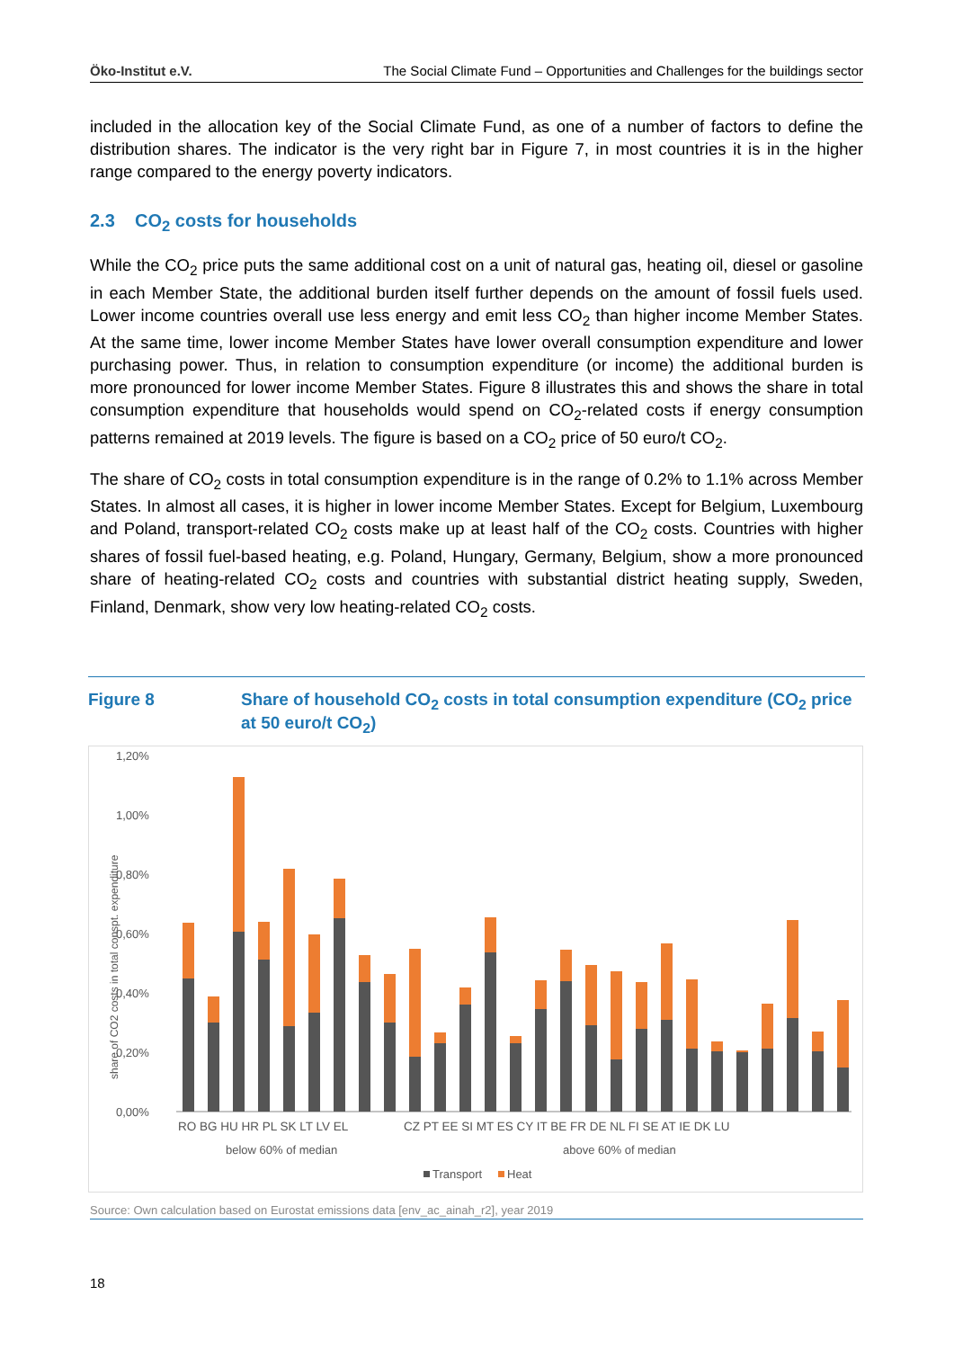Öko-Institut e.V. The Social Climate Fund – Opportunities and Challenges for the buildings sector
included in the allocation key of the Social Climate Fund, as one of a number of factors to define the distribution shares. The indicator is the very right bar in Figure 7, in most countries it is in the higher range compared to the energy poverty indicators.
2.3 CO<sub>2</sub> costs for households
While the CO<sub>2</sub> price puts the same additional cost on a unit of natural gas, heating oil, diesel or gasoline in each Member State, the additional burden itself further depends on the amount of fossil fuels used. Lower income countries overall use less energy and emit less CO<sub>2</sub> than higher income Member States. At the same time, lower income Member States have lower overall consumption expenditure and lower purchasing power. Thus, in relation to consumption expenditure (or income) the additional burden is more pronounced for lower income Member States. Figure 8 illustrates this and shows the share in total consumption expenditure that households would spend on CO<sub>2</sub>-related costs if energy consumption patterns remained at 2019 levels. The figure is based on a CO<sub>2</sub> price of 50 euro/t CO<sub>2</sub>.
The share of CO<sub>2</sub> costs in total consumption expenditure is in the range of 0.2% to 1.1% across Member States. In almost all cases, it is higher in lower income Member States. Except for Belgium, Luxembourg and Poland, transport-related CO<sub>2</sub> costs make up at least half of the CO<sub>2</sub> costs. Countries with higher shares of fossil fuel-based heating, e.g. Poland, Hungary, Germany, Belgium, show a more pronounced share of heating-related CO<sub>2</sub> costs and countries with substantial district heating supply, Sweden, Finland, Denmark, show very low heating-related CO<sub>2</sub> costs.
Figure 8 Share of household CO<sub>2</sub> costs in total consumption expenditure (CO<sub>2</sub> price at 50 euro/t CO<sub>2</sub>)
1,20%
1,00%
0,80%
0,60%
0,40%
0,20%
0,00%
share of CO2 costs in total conspt. expenditure
RO BG HU HR PL SK LT LV EL
CZ PT EE SI MT ES CY IT BE FR DE NL FI SE AT IE DK LU
below 60% of median
above 60% of median
Transport
Heat
Source: Own calculation based on Eurostat emissions data [env_ac_ainah_r2], year 2019
18